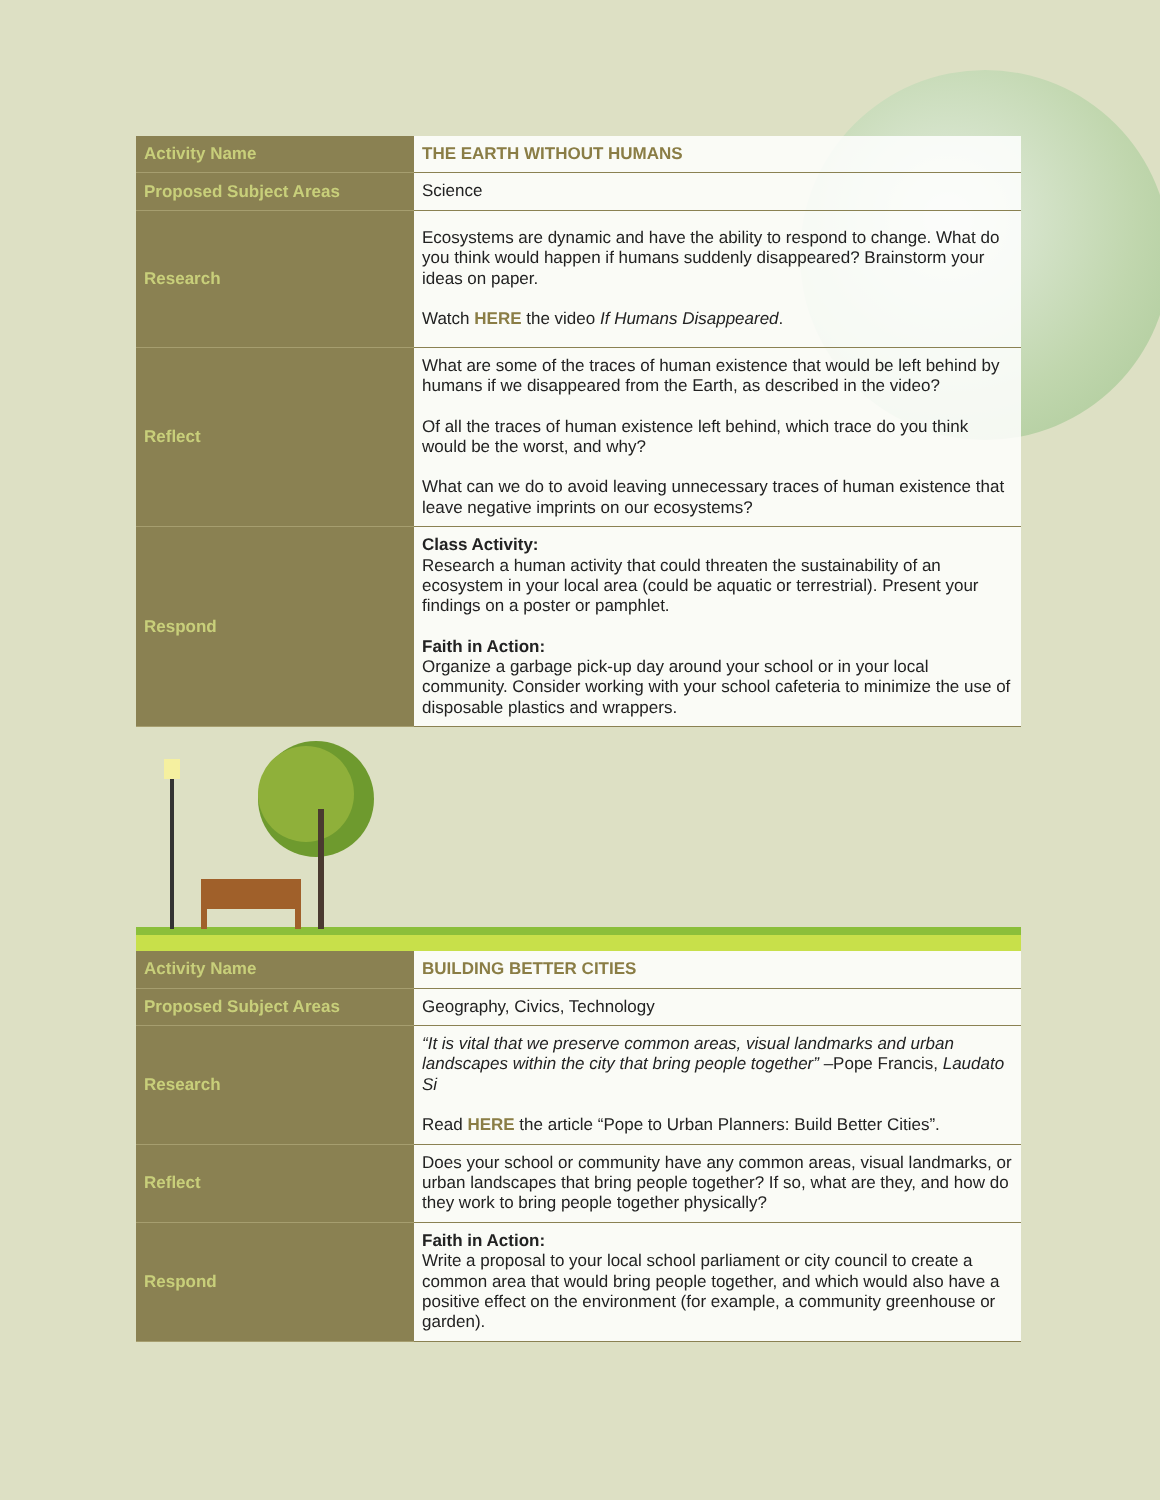| Activity Name | THE EARTH WITHOUT HUMANS |
| Proposed Subject Areas | Science |
| Research | Ecosystems are dynamic and have the ability to respond to change. What do you think would happen if humans suddenly disappeared? Brainstorm your ideas on paper. Watch HERE the video If Humans Disappeared . |
| Reflect | What are some of the traces of human existence that would be left behind by humans if we disappeared from the Earth, as described in the video? Of all the traces of human existence left behind, which trace do you think would be the worst, and why? What can we do to avoid leaving unnecessary traces of human existence that leave negative imprints on our ecosystems? |
| Respond | Class Activity: Research a human activity that could threaten the sustainability of an ecosystem in your local area (could be aquatic or terrestrial). Present your findings on a poster or pamphlet. Faith in Action: Organize a garbage pick-up day around your school or in your local community. Consider working with your school cafeteria to minimize the use of disposable plastics and wrappers. |
| Activity Name | BUILDING BETTER CITIES |
| Proposed Subject Areas | Geography, Civics, Technology |
| Research | “It is vital that we preserve common areas, visual landmarks and urban landscapes within the city that bring people together” –Pope Francis, Laudato Si Read HERE the article “Pope to Urban Planners: Build Better Cities”. |
| Reflect | Does your school or community have any common areas, visual landmarks, or urban landscapes that bring people together? If so, what are they, and how do they work to bring people together physically? |
| Respond | Faith in Action: Write a proposal to your local school parliament or city council to create a common area that would bring people together, and which would also have a positive effect on the environment (for example, a community greenhouse or garden). |